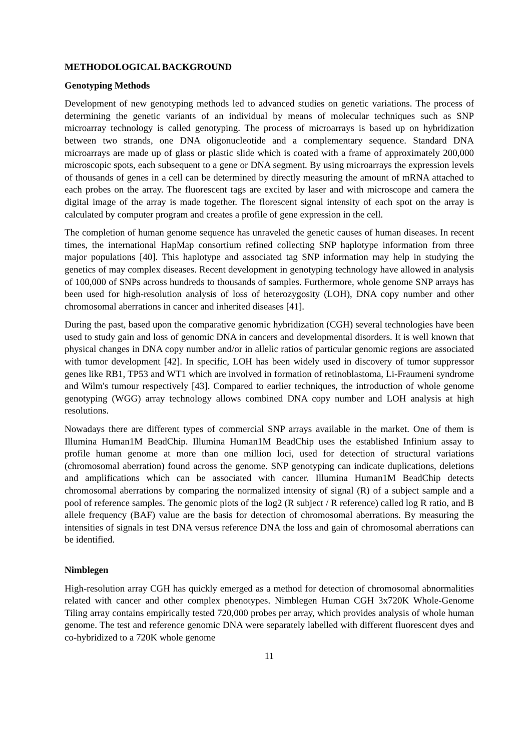METHODOLOGICAL BACKGROUND
Genotyping Methods
Development of new genotyping methods led to advanced studies on genetic variations. The process of determining the genetic variants of an individual by means of molecular techniques such as SNP microarray technology is called genotyping. The process of microarrays is based up on hybridization between two strands, one DNA oligonucleotide and a complementary sequence. Standard DNA microarrays are made up of glass or plastic slide which is coated with a frame of approximately 200,000 microscopic spots, each subsequent to a gene or DNA segment. By using microarrays the expression levels of thousands of genes in a cell can be determined by directly measuring the amount of mRNA attached to each probes on the array. The fluorescent tags are excited by laser and with microscope and camera the digital image of the array is made together. The florescent signal intensity of each spot on the array is calculated by computer program and creates a profile of gene expression in the cell.
The completion of human genome sequence has unraveled the genetic causes of human diseases. In recent times, the international HapMap consortium refined collecting SNP haplotype information from three major populations [40]. This haplotype and associated tag SNP information may help in studying the genetics of may complex diseases. Recent development in genotyping technology have allowed in analysis of 100,000 of SNPs across hundreds to thousands of samples. Furthermore, whole genome SNP arrays has been used for high-resolution analysis of loss of heterozygosity (LOH), DNA copy number and other chromosomal aberrations in cancer and inherited diseases [41].
During the past, based upon the comparative genomic hybridization (CGH) several technologies have been used to study gain and loss of genomic DNA in cancers and developmental disorders. It is well known that physical changes in DNA copy number and/or in allelic ratios of particular genomic regions are associated with tumor development [42]. In specific, LOH has been widely used in discovery of tumor suppressor genes like RB1, TP53 and WT1 which are involved in formation of retinoblastoma, Li-Fraumeni syndrome and Wilm's tumour respectively [43]. Compared to earlier techniques, the introduction of whole genome genotyping (WGG) array technology allows combined DNA copy number and LOH analysis at high resolutions.
Nowadays there are different types of commercial SNP arrays available in the market. One of them is Illumina Human1M BeadChip. Illumina Human1M BeadChip uses the established Infinium assay to profile human genome at more than one million loci, used for detection of structural variations (chromosomal aberration) found across the genome. SNP genotyping can indicate duplications, deletions and amplifications which can be associated with cancer. Illumina Human1M BeadChip detects chromosomal aberrations by comparing the normalized intensity of signal (R) of a subject sample and a pool of reference samples. The genomic plots of the log2 (R subject / R reference) called log R ratio, and B allele frequency (BAF) value are the basis for detection of chromosomal aberrations. By measuring the intensities of signals in test DNA versus reference DNA the loss and gain of chromosomal aberrations can be identified.
Nimblegen
High-resolution array CGH has quickly emerged as a method for detection of chromosomal abnormalities related with cancer and other complex phenotypes. Nimblegen Human CGH 3x720K Whole-Genome Tiling array contains empirically tested 720,000 probes per array, which provides analysis of whole human genome. The test and reference genomic DNA were separately labelled with different fluorescent dyes and co-hybridized to a 720K whole genome
11